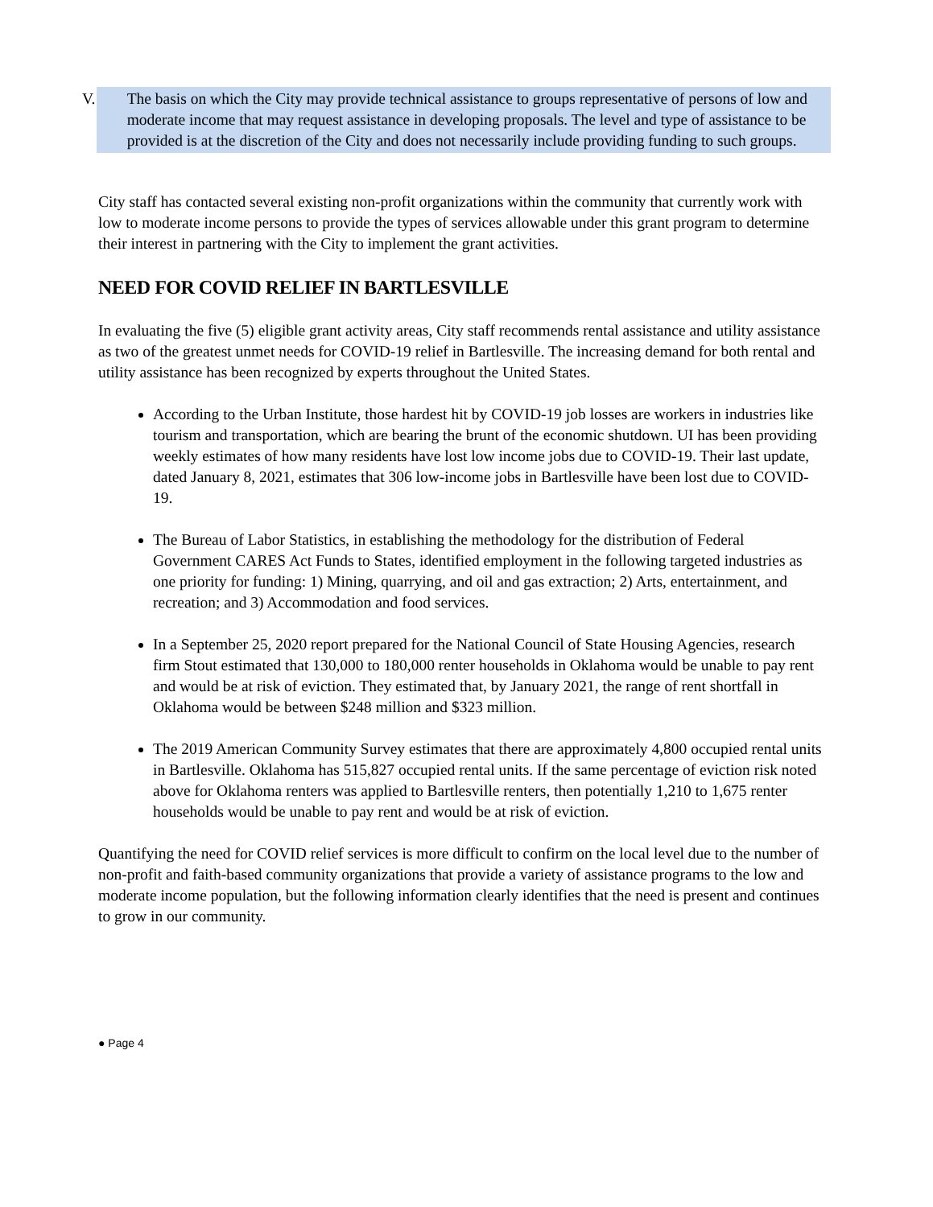V.
The basis on which the City may provide technical assistance to groups representative of persons of low and moderate income that may request assistance in developing proposals. The level and type of assistance to be provided is at the discretion of the City and does not necessarily include providing funding to such groups.
City staff has contacted several existing non-profit organizations within the community that currently work with low to moderate income persons to provide the types of services allowable under this grant program to determine their interest in partnering with the City to implement the grant activities.
NEED FOR COVID RELIEF IN BARTLESVILLE
In evaluating the five (5) eligible grant activity areas, City staff recommends rental assistance and utility assistance as two of the greatest unmet needs for COVID-19 relief in Bartlesville. The increasing demand for both rental and utility assistance has been recognized by experts throughout the United States.
According to the Urban Institute, those hardest hit by COVID-19 job losses are workers in industries like tourism and transportation, which are bearing the brunt of the economic shutdown. UI has been providing weekly estimates of how many residents have lost low income jobs due to COVID-19. Their last update, dated January 8, 2021, estimates that 306 low-income jobs in Bartlesville have been lost due to COVID-19.
The Bureau of Labor Statistics, in establishing the methodology for the distribution of Federal Government CARES Act Funds to States, identified employment in the following targeted industries as one priority for funding: 1) Mining, quarrying, and oil and gas extraction; 2) Arts, entertainment, and recreation; and 3) Accommodation and food services.
In a September 25, 2020 report prepared for the National Council of State Housing Agencies, research firm Stout estimated that 130,000 to 180,000 renter households in Oklahoma would be unable to pay rent and would be at risk of eviction. They estimated that, by January 2021, the range of rent shortfall in Oklahoma would be between $248 million and $323 million.
The 2019 American Community Survey estimates that there are approximately 4,800 occupied rental units in Bartlesville. Oklahoma has 515,827 occupied rental units. If the same percentage of eviction risk noted above for Oklahoma renters was applied to Bartlesville renters, then potentially 1,210 to 1,675 renter households would be unable to pay rent and would be at risk of eviction.
Quantifying the need for COVID relief services is more difficult to confirm on the local level due to the number of non-profit and faith-based community organizations that provide a variety of assistance programs to the low and moderate income population, but the following information clearly identifies that the need is present and continues to grow in our community.
● Page 4